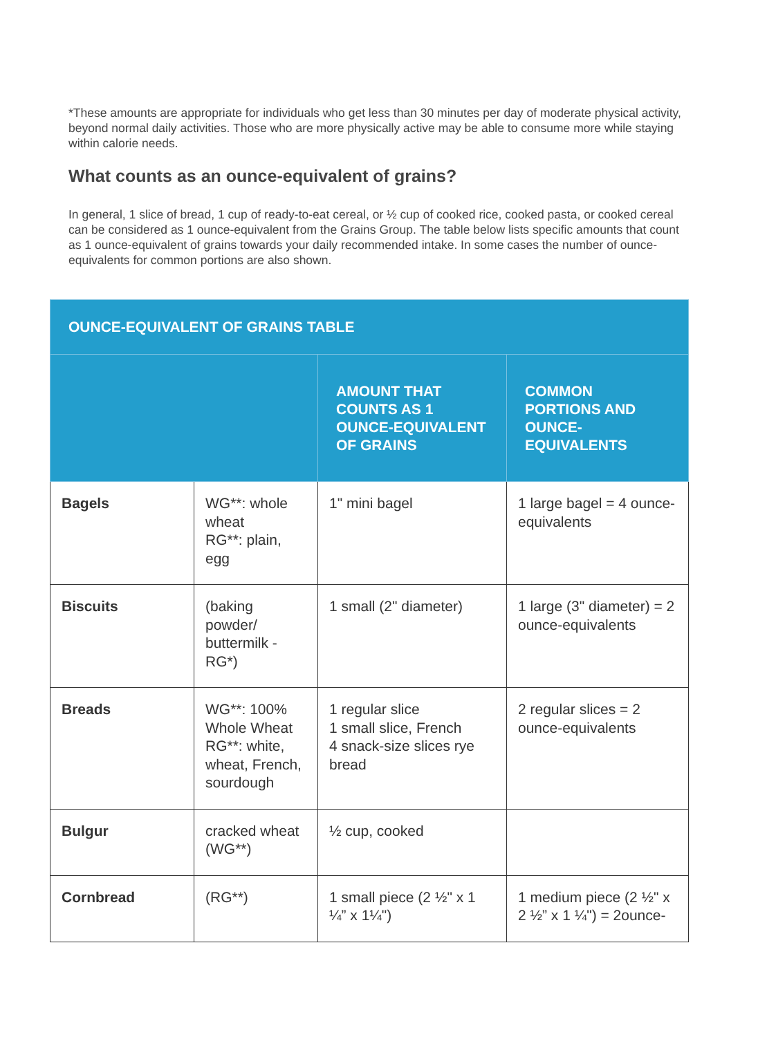*These amounts are appropriate for individuals who get less than 30 minutes per day of moderate physical activity, beyond normal daily activities. Those who are more physically active may be able to consume more while staying within calorie needs.
What counts as an ounce-equivalent of grains?
In general, 1 slice of bread, 1 cup of ready-to-eat cereal, or ½ cup of cooked rice, cooked pasta, or cooked cereal can be considered as 1 ounce-equivalent from the Grains Group. The table below lists specific amounts that count as 1 ounce-equivalent of grains towards your daily recommended intake. In some cases the number of ounce-equivalents for common portions are also shown.
| OUNCE-EQUIVALENT OF GRAINS TABLE | | | |
| --- | --- | --- | --- |
| | | AMOUNT THAT COUNTS AS 1 OUNCE-EQUIVALENT OF GRAINS | COMMON PORTIONS AND OUNCE-EQUIVALENTS |
| Bagels | WG**: whole wheat RG**: plain, egg | 1" mini bagel | 1 large bagel = 4 ounce-equivalents |
| Biscuits | (baking powder/ buttermilk - RG*) | 1 small (2" diameter) | 1 large (3" diameter) = 2 ounce-equivalents |
| Breads | WG**: 100% Whole Wheat RG**: white, wheat, French, sourdough | 1 regular slice 1 small slice, French 4 snack-size slices rye bread | 2 regular slices = 2 ounce-equivalents |
| Bulgur | cracked wheat (WG**) | ½ cup, cooked | |
| Cornbread | (RG**) | 1 small piece (2 ½" x 1 ¼” x 1¼") | 1 medium piece (2 ½" x 2 ½” x 1 ¼") = 2ounce- |